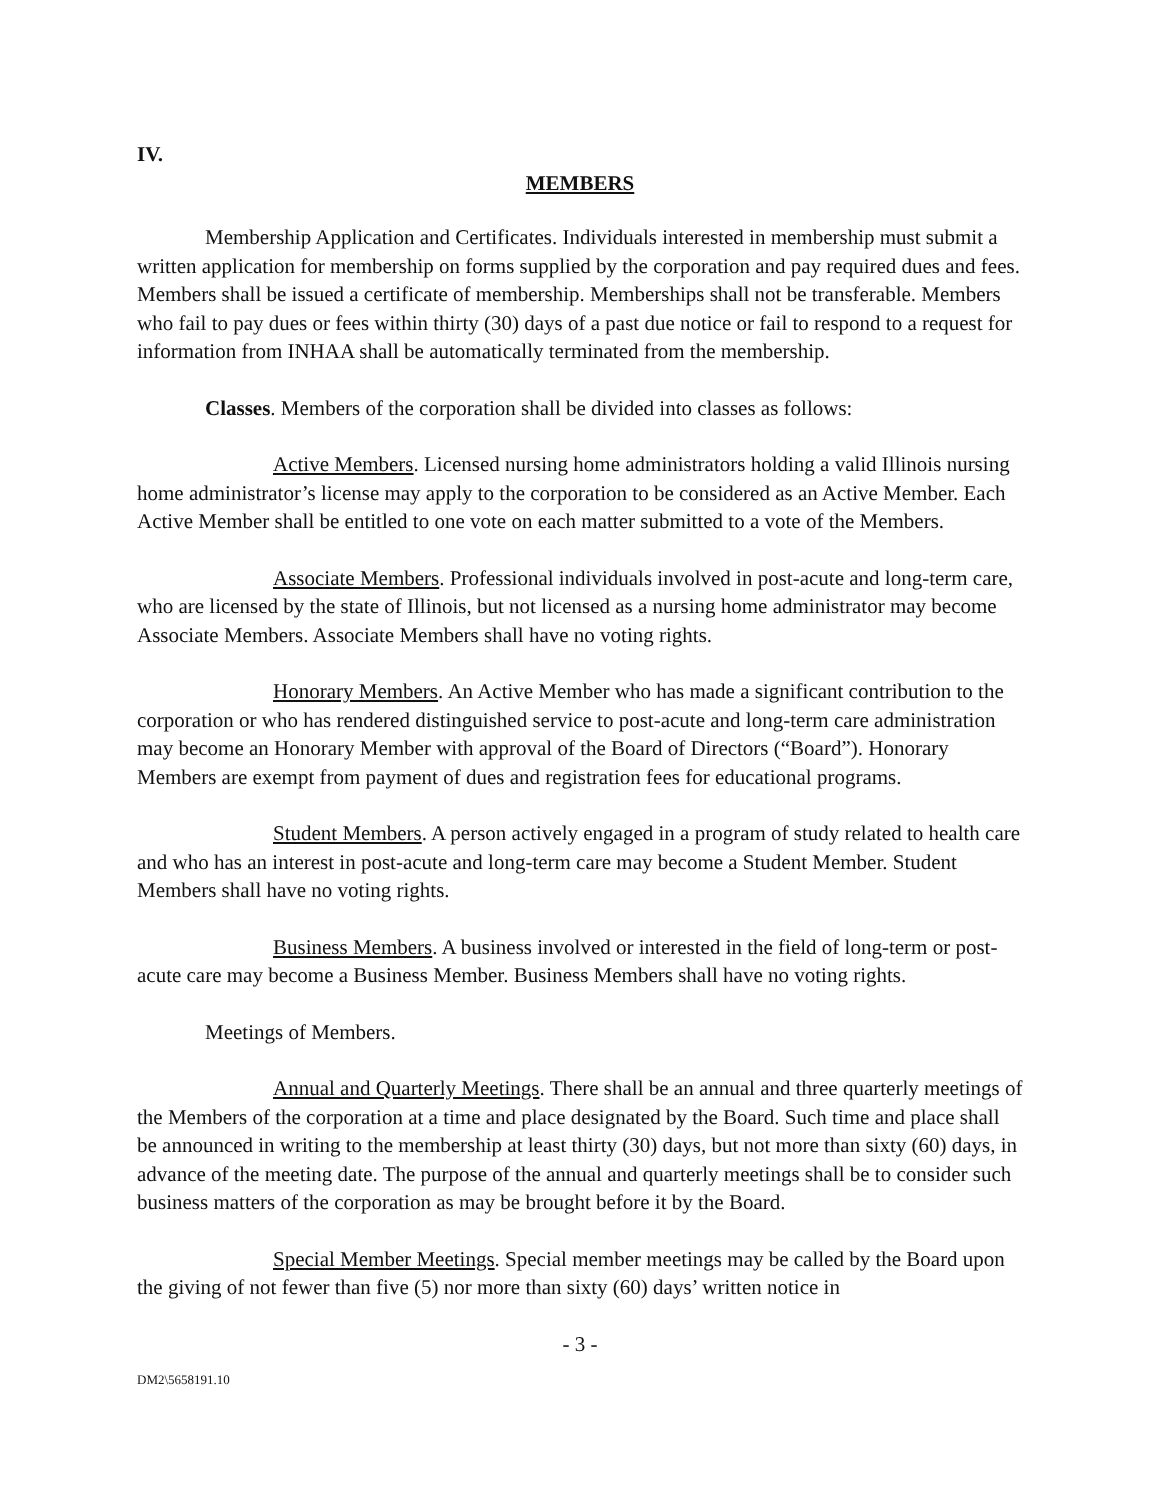IV.
MEMBERS
Membership Application and Certificates. Individuals interested in membership must submit a written application for membership on forms supplied by the corporation and pay required dues and fees. Members shall be issued a certificate of membership. Memberships shall not be transferable. Members who fail to pay dues or fees within thirty (30) days of a past due notice or fail to respond to a request for information from INHAA shall be automatically terminated from the membership.
Classes. Members of the corporation shall be divided into classes as follows:
Active Members. Licensed nursing home administrators holding a valid Illinois nursing home administrator’s license may apply to the corporation to be considered as an Active Member. Each Active Member shall be entitled to one vote on each matter submitted to a vote of the Members.
Associate Members. Professional individuals involved in post-acute and long-term care, who are licensed by the state of Illinois, but not licensed as a nursing home administrator may become Associate Members. Associate Members shall have no voting rights.
Honorary Members. An Active Member who has made a significant contribution to the corporation or who has rendered distinguished service to post-acute and long-term care administration may become an Honorary Member with approval of the Board of Directors (“Board”). Honorary Members are exempt from payment of dues and registration fees for educational programs.
Student Members. A person actively engaged in a program of study related to health care and who has an interest in post-acute and long-term care may become a Student Member. Student Members shall have no voting rights.
Business Members. A business involved or interested in the field of long-term or post-acute care may become a Business Member. Business Members shall have no voting rights.
Meetings of Members.
Annual and Quarterly Meetings. There shall be an annual and three quarterly meetings of the Members of the corporation at a time and place designated by the Board. Such time and place shall be announced in writing to the membership at least thirty (30) days, but not more than sixty (60) days, in advance of the meeting date. The purpose of the annual and quarterly meetings shall be to consider such business matters of the corporation as may be brought before it by the Board.
Special Member Meetings. Special member meetings may be called by the Board upon the giving of not fewer than five (5) nor more than sixty (60) days’ written notice in
- 3 -
DM2\5658191.10